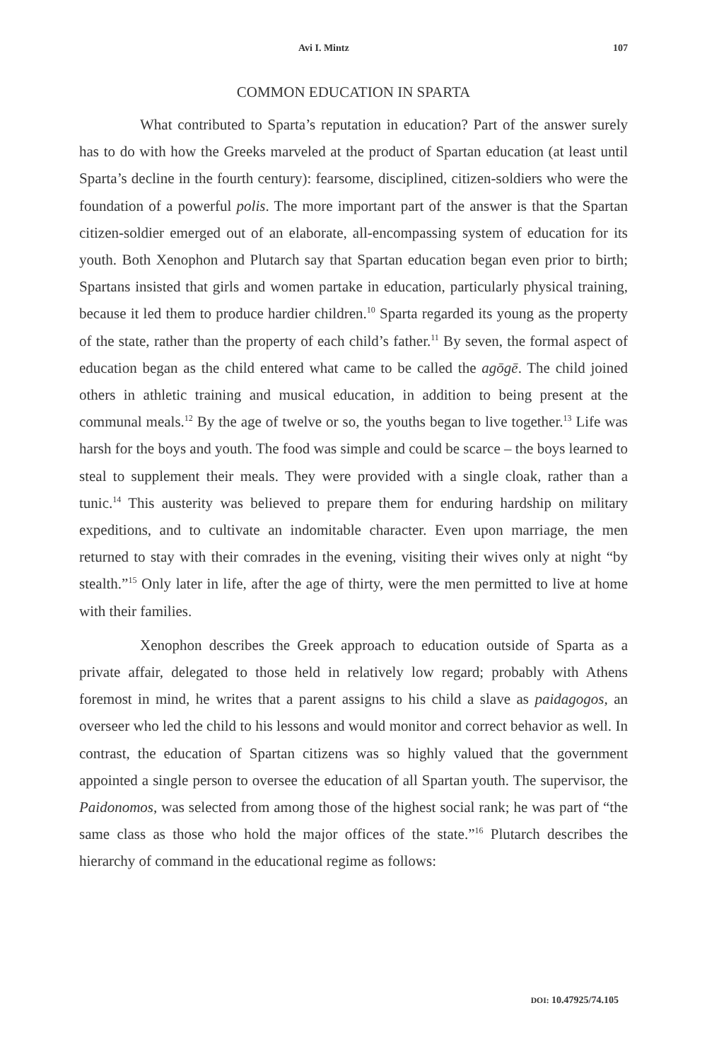Avi I. Mintz 107
COMMON EDUCATION IN SPARTA
What contributed to Sparta’s reputation in education? Part of the answer surely has to do with how the Greeks marveled at the product of Spartan education (at least until Sparta’s decline in the fourth century): fearsome, disciplined, citizen-soldiers who were the foundation of a powerful polis. The more important part of the answer is that the Spartan citizen-soldier emerged out of an elaborate, all-encompassing system of education for its youth. Both Xenophon and Plutarch say that Spartan education began even prior to birth; Spartans insisted that girls and women partake in education, particularly physical training, because it led them to produce hardier children.<sup>10</sup> Sparta regarded its young as the property of the state, rather than the property of each child’s father.<sup>11</sup> By seven, the formal aspect of education began as the child entered what came to be called the agōgē. The child joined others in athletic training and musical education, in addition to being present at the communal meals.<sup>12</sup> By the age of twelve or so, the youths began to live together.<sup>13</sup> Life was harsh for the boys and youth. The food was simple and could be scarce – the boys learned to steal to supplement their meals. They were provided with a single cloak, rather than a tunic.<sup>14</sup> This austerity was believed to prepare them for enduring hardship on military expeditions, and to cultivate an indomitable character. Even upon marriage, the men returned to stay with their comrades in the evening, visiting their wives only at night “by stealth.”<sup>15</sup> Only later in life, after the age of thirty, were the men permitted to live at home with their families.
Xenophon describes the Greek approach to education outside of Sparta as a private affair, delegated to those held in relatively low regard; probably with Athens foremost in mind, he writes that a parent assigns to his child a slave as paidagogos, an overseer who led the child to his lessons and would monitor and correct behavior as well. In contrast, the education of Spartan citizens was so highly valued that the government appointed a single person to oversee the education of all Spartan youth. The supervisor, the Paidonomos, was selected from among those of the highest social rank; he was part of “the same class as those who hold the major offices of the state.”<sup>16</sup> Plutarch describes the hierarchy of command in the educational regime as follows:
DOI: 10.47925/74.105